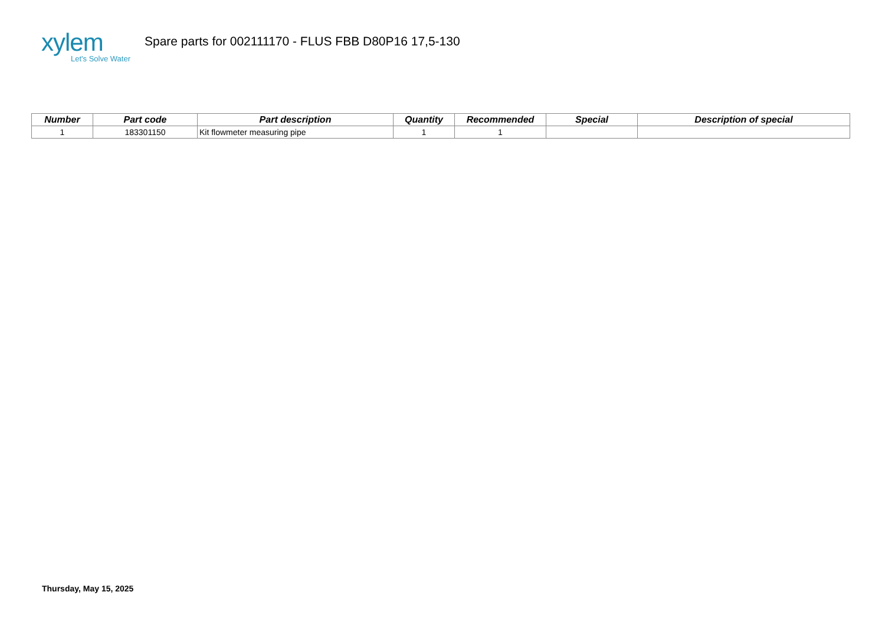xylem
Let's Solve Water
Spare parts for 002111170 - FLUS FBB D80P16 17,5-130
| Number | Part code | Part description | Quantity | Recommended | Special | Description of special |
| --- | --- | --- | --- | --- | --- | --- |
| 1 | 183301150 | Kit flowmeter measuring pipe | 1 | 1 | | |
Thursday, May 15, 2025